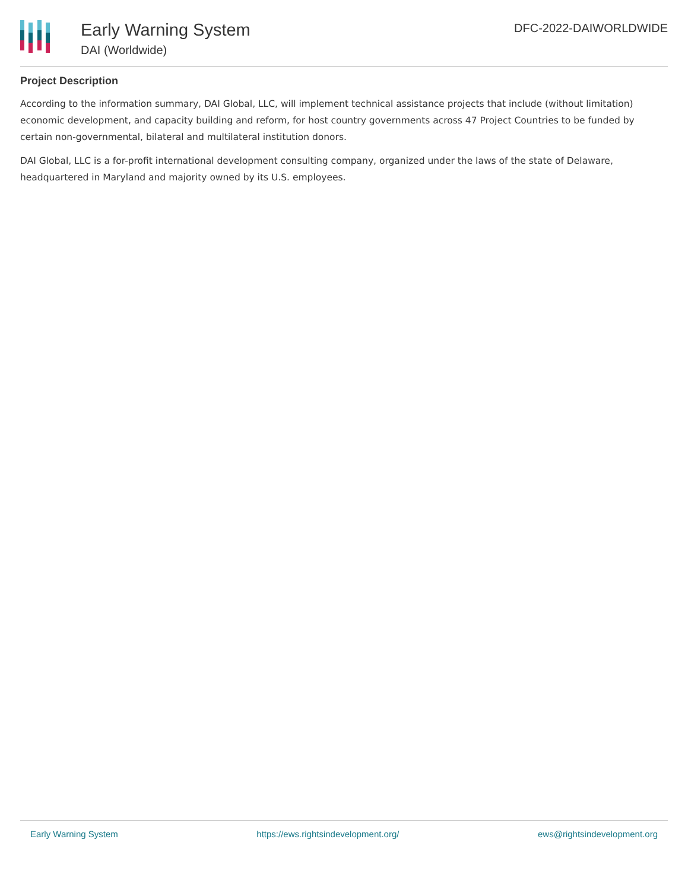Early Warning System
DAI (Worldwide)
DFC-2022-DAIWORLDWIDE
Project Description
According to the information summary, DAI Global, LLC, will implement technical assistance projects that include (without limitation) economic development, and capacity building and reform, for host country governments across 47 Project Countries to be funded by certain non-governmental, bilateral and multilateral institution donors.
DAI Global, LLC is a for-profit international development consulting company, organized under the laws of the state of Delaware, headquartered in Maryland and majority owned by its U.S. employees.
Early Warning System https://ews.rightsindevelopment.org/ ews@rightsindevelopment.org